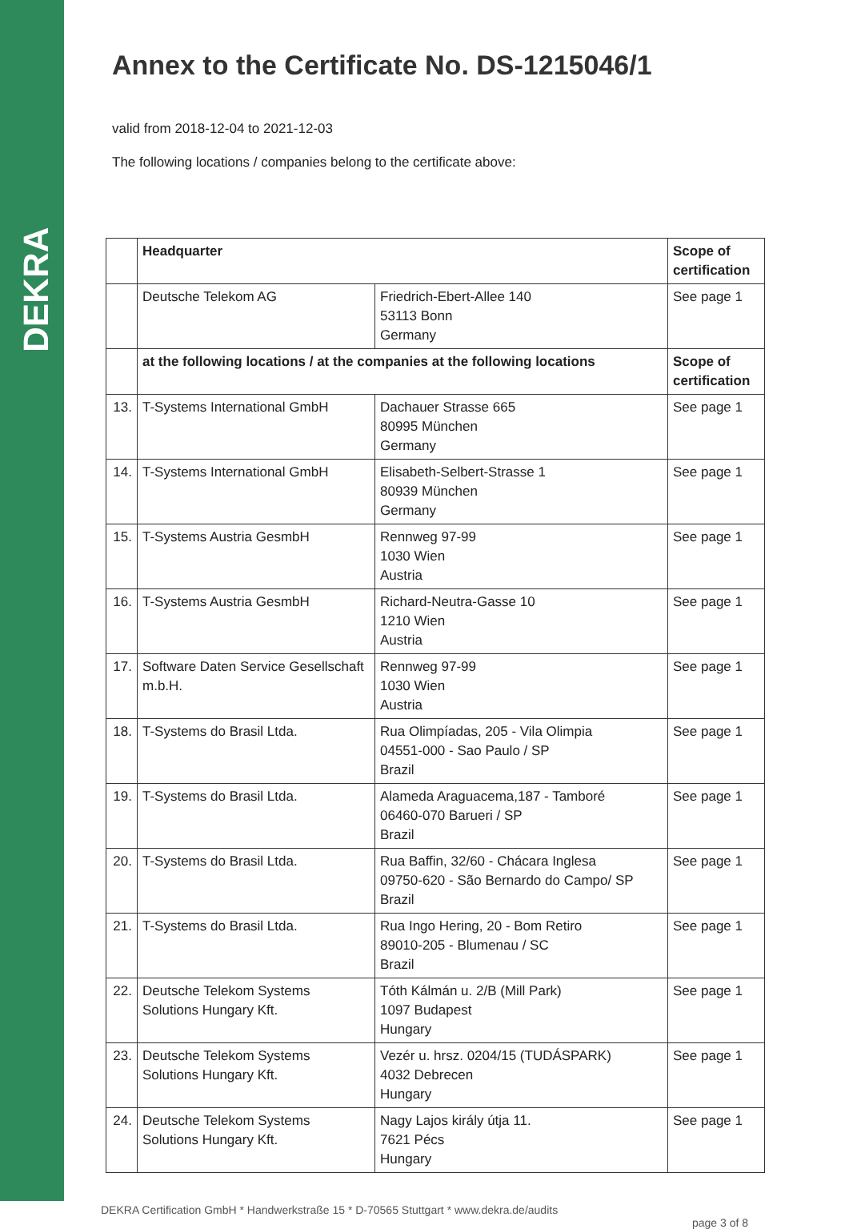DEKRA
Annex to the Certificate No. DS-1215046/1
valid from 2018-12-04 to 2021-12-03
The following locations / companies belong to the certificate above:
| | Headquarter | | Scope of certification |
| --- | --- | --- | --- |
| | Deutsche Telekom AG | Friedrich-Ebert-Allee 140 53113 Bonn Germany | See page 1 |
| | at the following locations / at the companies at the following locations | | Scope of certification |
| 13. | T-Systems International GmbH | Dachauer Strasse 665 80995 München Germany | See page 1 |
| 14. | T-Systems International GmbH | Elisabeth-Selbert-Strasse 1 80939 München Germany | See page 1 |
| 15. | T-Systems Austria GesmbH | Rennweg 97-99 1030 Wien Austria | See page 1 |
| 16. | T-Systems Austria GesmbH | Richard-Neutra-Gasse 10 1210 Wien Austria | See page 1 |
| 17. | Software Daten Service Gesellschaft m.b.H. | Rennweg 97-99 1030 Wien Austria | See page 1 |
| 18. | T-Systems do Brasil Ltda. | Rua Olimpíadas, 205 - Vila Olimpia 04551-000 - Sao Paulo / SP Brazil | See page 1 |
| 19. | T-Systems do Brasil Ltda. | Alameda Araguacema,187 - Tamboré 06460-070 Barueri / SP Brazil | See page 1 |
| 20. | T-Systems do Brasil Ltda. | Rua Baffin, 32/60 - Chácara Inglesa 09750-620 - São Bernardo do Campo/ SP Brazil | See page 1 |
| 21. | T-Systems do Brasil Ltda. | Rua Ingo Hering, 20 - Bom Retiro 89010-205 - Blumenau / SC Brazil | See page 1 |
| 22. | Deutsche Telekom Systems Solutions Hungary Kft. | Tóth Kálmán u. 2/B (Mill Park) 1097 Budapest Hungary | See page 1 |
| 23. | Deutsche Telekom Systems Solutions Hungary Kft. | Vezér u. hrsz. 0204/15 (TUDÁSPARK) 4032 Debrecen Hungary | See page 1 |
| 24. | Deutsche Telekom Systems Solutions Hungary Kft. | Nagy Lajos király útja 11. 7621 Pécs Hungary | See page 1 |
DEKRA Certification GmbH * Handwerkstraße 15 * D-70565 Stuttgart * www.dekra.de/audits
page 3 of 8